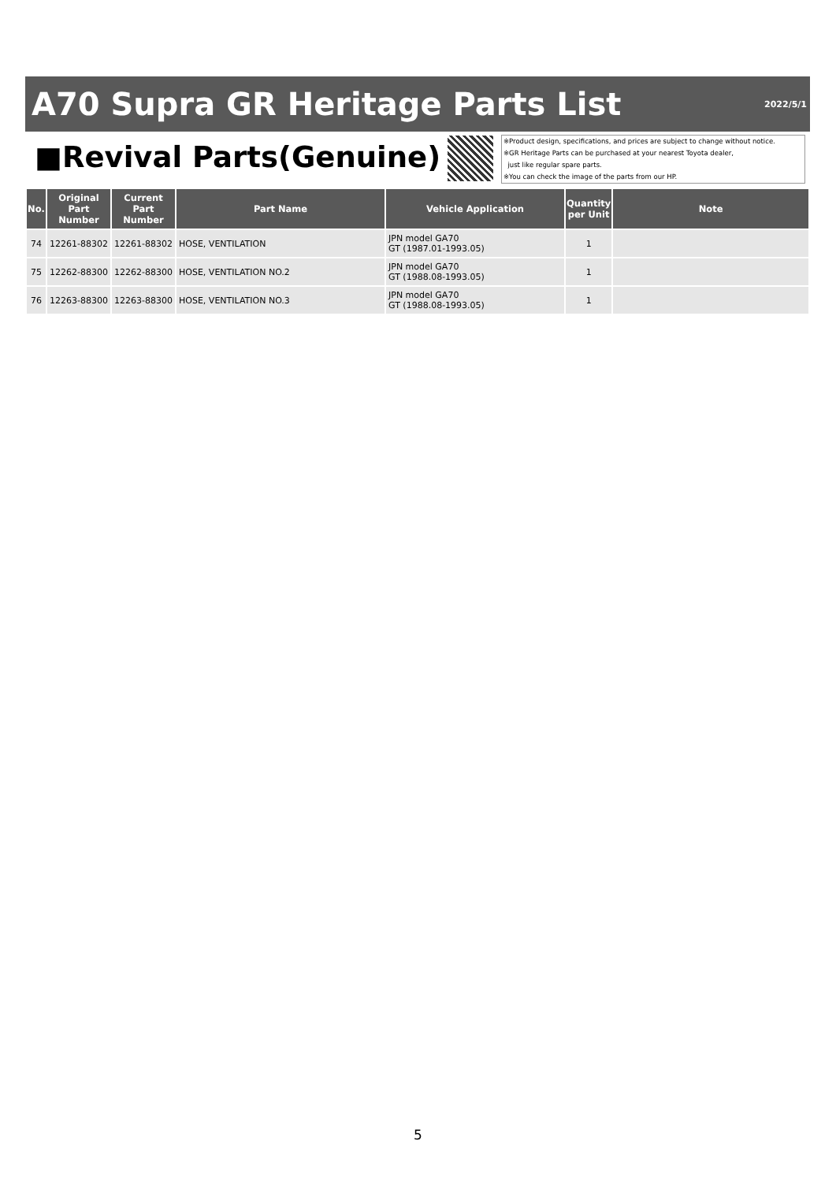A70 Supra GR Heritage Parts List
2022/5/1
■Revival Parts(Genuine)
※Product design, specifications, and prices are subject to change without notice.
※GR Heritage Parts can be purchased at your nearest Toyota dealer,
just like regular spare parts.
※You can check the image of the parts from our HP.
| No. | Original Part Number | Current Part Number | Part Name | Vehicle Application | Quantity per Unit | Note |
| --- | --- | --- | --- | --- | --- | --- |
| 74 | 12261-88302 | 12261-88302 | HOSE, VENTILATION | JPN model GA70 GT (1987.01-1993.05) | 1 | |
| 75 | 12262-88300 | 12262-88300 | HOSE, VENTILATION NO.2 | JPN model GA70 GT (1988.08-1993.05) | 1 | |
| 76 | 12263-88300 | 12263-88300 | HOSE, VENTILATION NO.3 | JPN model GA70 GT (1988.08-1993.05) | 1 | |
5